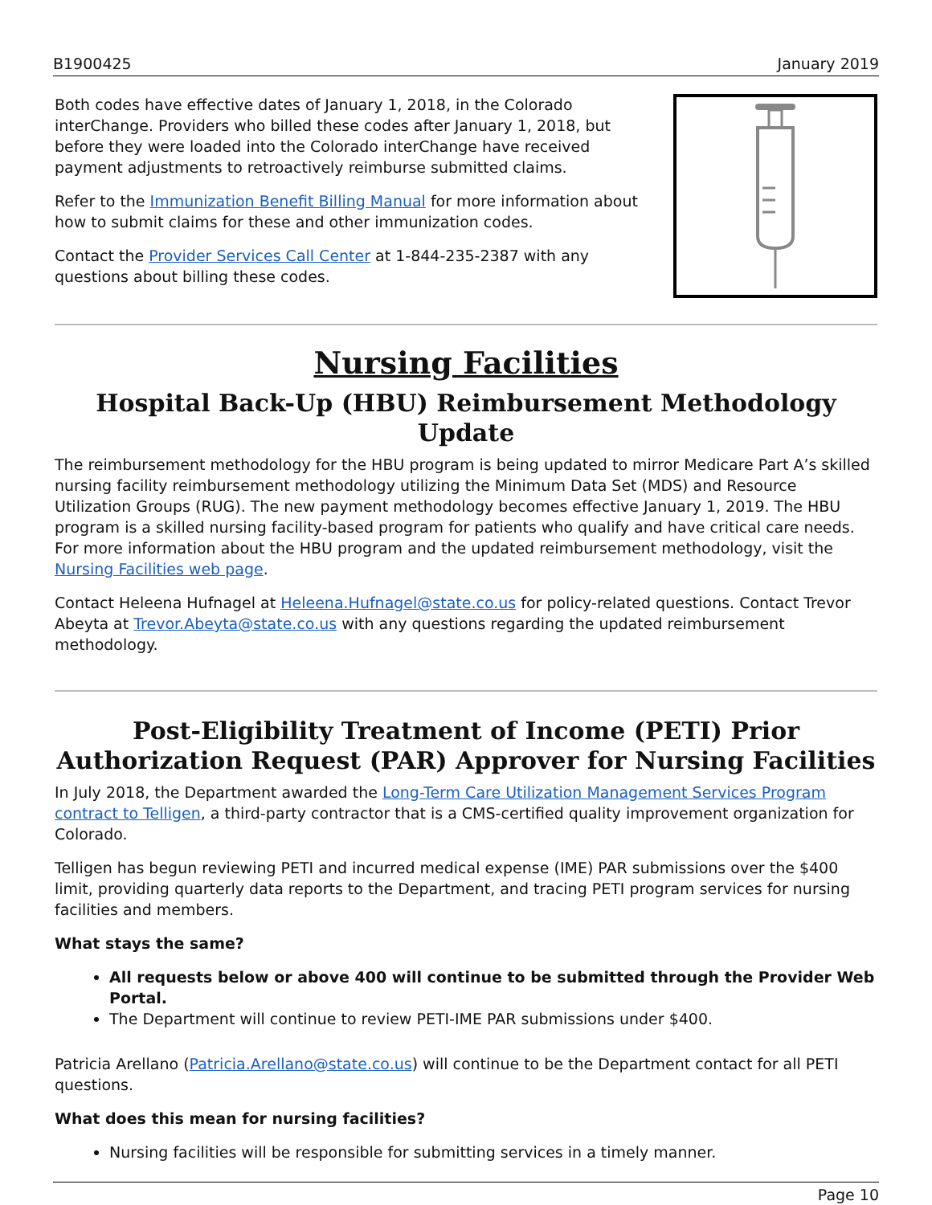B1900425 January 2019
Both codes have effective dates of January 1, 2018, in the Colorado interChange. Providers who billed these codes after January 1, 2018, but before they were loaded into the Colorado interChange have received payment adjustments to retroactively reimburse submitted claims.
Refer to the Immunization Benefit Billing Manual for more information about how to submit claims for these and other immunization codes.
Contact the Provider Services Call Center at 1-844-235-2387 with any questions about billing these codes.
Nursing Facilities
Hospital Back-Up (HBU) Reimbursement Methodology Update
The reimbursement methodology for the HBU program is being updated to mirror Medicare Part A’s skilled nursing facility reimbursement methodology utilizing the Minimum Data Set (MDS) and Resource Utilization Groups (RUG). The new payment methodology becomes effective January 1, 2019. The HBU program is a skilled nursing facility-based program for patients who qualify and have critical care needs. For more information about the HBU program and the updated reimbursement methodology, visit the Nursing Facilities web page.
Contact Heleena Hufnagel at Heleena.Hufnagel@state.co.us for policy-related questions. Contact Trevor Abeyta at Trevor.Abeyta@state.co.us with any questions regarding the updated reimbursement methodology.
Post-Eligibility Treatment of Income (PETI) Prior Authorization Request (PAR) Approver for Nursing Facilities
In July 2018, the Department awarded the Long-Term Care Utilization Management Services Program contract to Telligen, a third-party contractor that is a CMS-certified quality improvement organization for Colorado.
Telligen has begun reviewing PETI and incurred medical expense (IME) PAR submissions over the $400 limit, providing quarterly data reports to the Department, and tracing PETI program services for nursing facilities and members.
What stays the same?
All requests below or above 400 will continue to be submitted through the Provider Web Portal.
The Department will continue to review PETI-IME PAR submissions under $400.
Patricia Arellano (Patricia.Arellano@state.co.us) will continue to be the Department contact for all PETI questions.
What does this mean for nursing facilities?
Nursing facilities will be responsible for submitting services in a timely manner.
Page 10